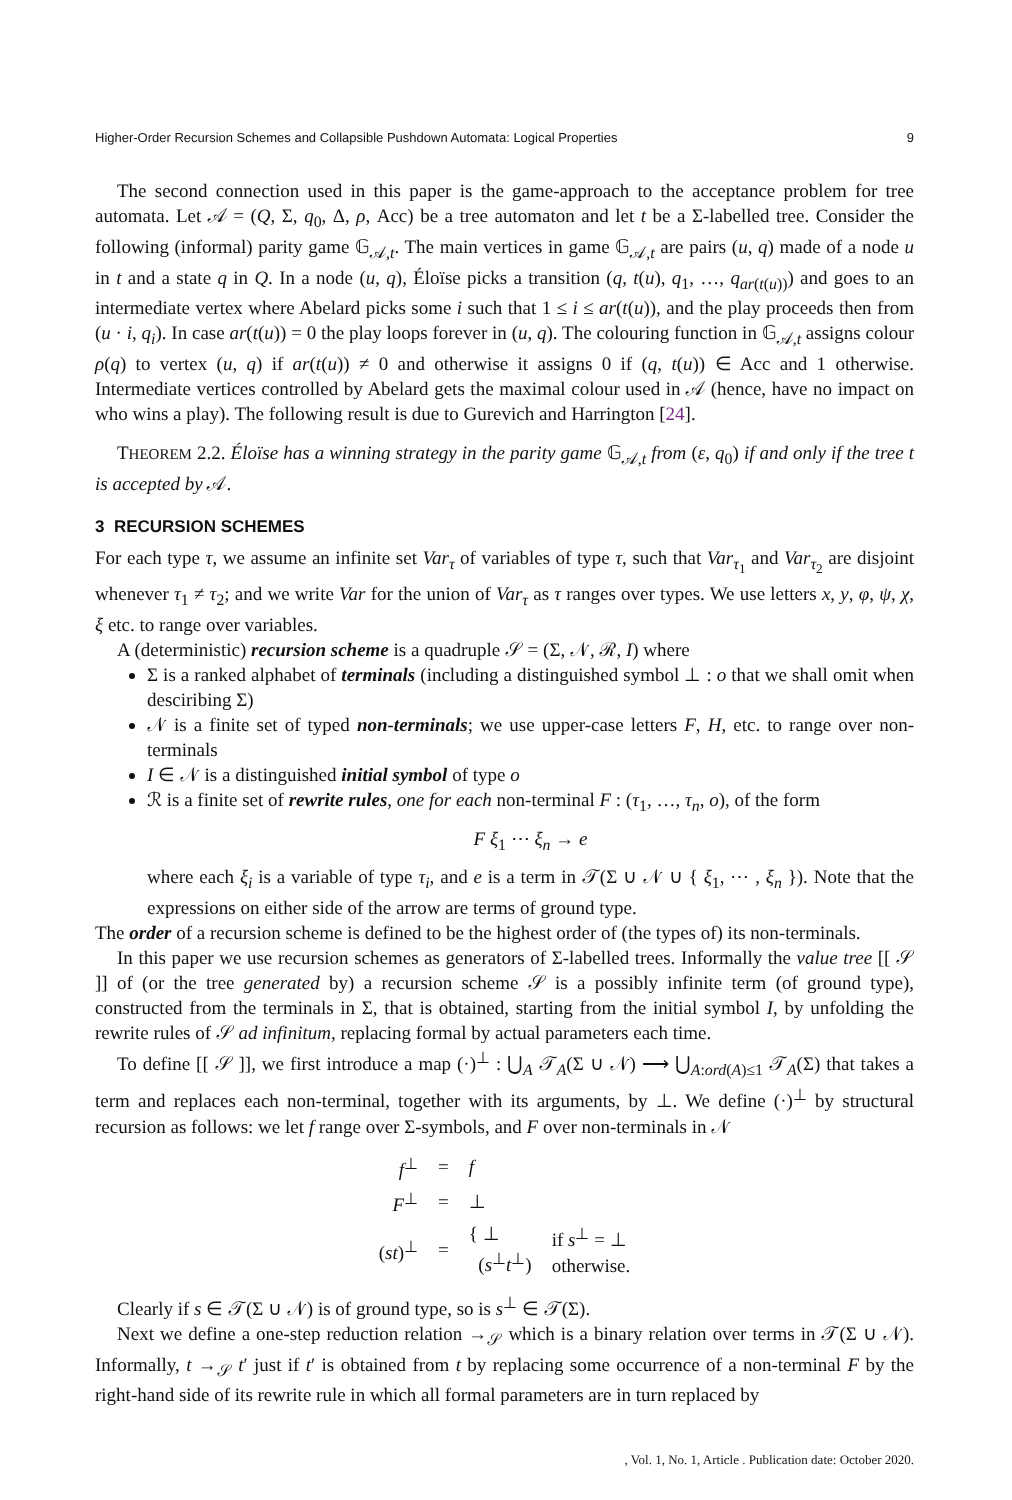Higher-Order Recursion Schemes and Collapsible Pushdown Automata: Logical Properties 9
The second connection used in this paper is the game-approach to the acceptance problem for tree automata. Let 𝒜 = (Q, Σ, q<sub>0</sub>, Δ, ρ, Acc) be a tree automaton and let t be a Σ-labelled tree. Consider the following (informal) parity game 𝔾<sub>𝒜,t</sub>. The main vertices in game 𝔾<sub>𝒜,t</sub> are pairs (u, q) made of a node u in t and a state q in Q. In a node (u, q), Éloïse picks a transition (q, t(u), q<sub>1</sub>, …, q<sub>ar(t(u))</sub>) and goes to an intermediate vertex where Abelard picks some i such that 1 ≤ i ≤ ar(t(u)), and the play proceeds then from (u · i, q<sub>i</sub>). In case ar(t(u)) = 0 the play loops forever in (u, q). The colouring function in 𝔾<sub>𝒜,t</sub> assigns colour ρ(q) to vertex (u, q) if ar(t(u)) ≠ 0 and otherwise it assigns 0 if (q, t(u)) ∈ Acc and 1 otherwise. Intermediate vertices controlled by Abelard gets the maximal colour used in 𝒜 (hence, have no impact on who wins a play). The following result is due to Gurevich and Harrington [24].
THEOREM 2.2. Éloïse has a winning strategy in the parity game 𝔾<sub>𝒜,t</sub> from (ε, q<sub>0</sub>) if and only if the tree t is accepted by 𝒜.
3 RECURSION SCHEMES
For each type τ, we assume an infinite set Var<sub>τ</sub> of variables of type τ, such that Var<sub>τ<sub>1</sub></sub> and Var<sub>τ<sub>2</sub></sub> are disjoint whenever τ<sub>1</sub> ≠ τ<sub>2</sub>; and we write Var for the union of Var<sub>τ</sub> as τ ranges over types. We use letters x, y, φ, ψ, χ, ξ etc. to range over variables.
A (deterministic) recursion scheme is a quadruple 𝒮 = (Σ, 𝒩, ℛ, I) where
Σ is a ranked alphabet of terminals (including a distinguished symbol ⊥ : o that we shall omit when desciribing Σ)
𝒩 is a finite set of typed non-terminals; we use upper-case letters F, H, etc. to range over non-terminals
I ∈ 𝒩 is a distinguished initial symbol of type o
ℛ is a finite set of rewrite rules, one for each non-terminal F : (τ<sub>1</sub>, …, τ<sub>n</sub>, o), of the form
F ξ<sub>1</sub> ⋯ ξ<sub>n</sub> → e
where each ξ<sub>i</sub> is a variable of type τ<sub>i</sub>, and e is a term in 𝒯(Σ ∪ 𝒩 ∪ { ξ<sub>1</sub>, ⋯ , ξ<sub>n</sub> }). Note that the expressions on either side of the arrow are terms of ground type.
The order of a recursion scheme is defined to be the highest order of (the types of) its non-terminals.
In this paper we use recursion schemes as generators of Σ-labelled trees. Informally the value tree [[ 𝒮 ]] of (or the tree generated by) a recursion scheme 𝒮 is a possibly infinite term (of ground type), constructed from the terminals in Σ, that is obtained, starting from the initial symbol I, by unfolding the rewrite rules of 𝒮 ad infinitum, replacing formal by actual parameters each time.
To define [[ 𝒮 ]], we first introduce a map (·)<sup>⊥</sup> : ⋃<sub>A</sub> 𝒯<sub>A</sub>(Σ ∪ 𝒩) ⟶ ⋃<sub>A:ord(A)≤1</sub> 𝒯<sub>A</sub>(Σ) that takes a term and replaces each non-terminal, together with its arguments, by ⊥. We define (·)<sup>⊥</sup> by structural recursion as follows: we let f range over Σ-symbols, and F over non-terminals in 𝒩
| f<sup>⊥</sup> | = | f | |
| F<sup>⊥</sup> | = | ⊥ | |
| ( st )<sup>⊥</sup> | = | { ⊥ ( s<sup>⊥</sup> t<sup>⊥</sup>) | if s<sup>⊥</sup> = ⊥ otherwise. |
Clearly if s ∈ 𝒯(Σ ∪ 𝒩) is of ground type, so is s<sup>⊥</sup> ∈ 𝒯(Σ).
Next we define a one-step reduction relation →<sub>𝒮</sub> which is a binary relation over terms in 𝒯(Σ ∪ 𝒩). Informally, t →<sub>𝒮</sub> t′ just if t′ is obtained from t by replacing some occurrence of a non-terminal F by the right-hand side of its rewrite rule in which all formal parameters are in turn replaced by
, Vol. 1, No. 1, Article . Publication date: October 2020.